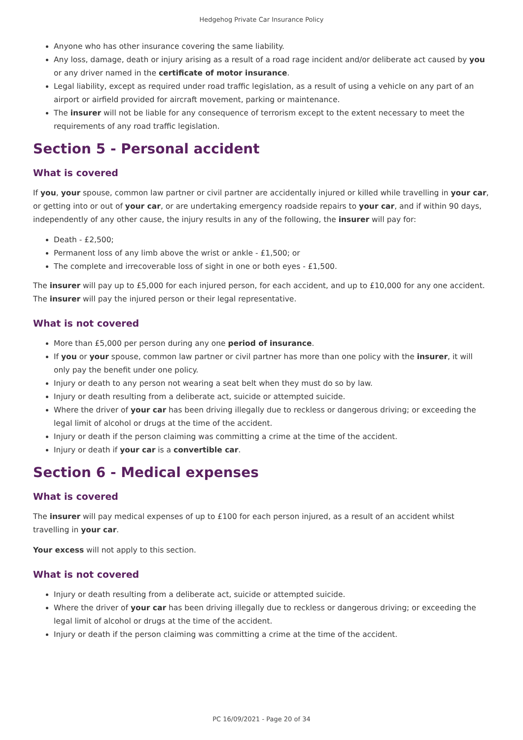Hedgehog Private Car Insurance Policy
Anyone who has other insurance covering the same liability.
Any loss, damage, death or injury arising as a result of a road rage incident and/or deliberate act caused by you or any driver named in the certificate of motor insurance.
Legal liability, except as required under road traffic legislation, as a result of using a vehicle on any part of an airport or airfield provided for aircraft movement, parking or maintenance.
The insurer will not be liable for any consequence of terrorism except to the extent necessary to meet the requirements of any road traffic legislation.
Section 5 - Personal accident
What is covered
If you, your spouse, common law partner or civil partner are accidentally injured or killed while travelling in your car, or getting into or out of your car, or are undertaking emergency roadside repairs to your car, and if within 90 days, independently of any other cause, the injury results in any of the following, the insurer will pay for:
Death - £2,500;
Permanent loss of any limb above the wrist or ankle - £1,500; or
The complete and irrecoverable loss of sight in one or both eyes - £1,500.
The insurer will pay up to £5,000 for each injured person, for each accident, and up to £10,000 for any one accident. The insurer will pay the injured person or their legal representative.
What is not covered
More than £5,000 per person during any one period of insurance.
If you or your spouse, common law partner or civil partner has more than one policy with the insurer, it will only pay the benefit under one policy.
Injury or death to any person not wearing a seat belt when they must do so by law.
Injury or death resulting from a deliberate act, suicide or attempted suicide.
Where the driver of your car has been driving illegally due to reckless or dangerous driving; or exceeding the legal limit of alcohol or drugs at the time of the accident.
Injury or death if the person claiming was committing a crime at the time of the accident.
Injury or death if your car is a convertible car.
Section 6 - Medical expenses
What is covered
The insurer will pay medical expenses of up to £100 for each person injured, as a result of an accident whilst travelling in your car.
Your excess will not apply to this section.
What is not covered
Injury or death resulting from a deliberate act, suicide or attempted suicide.
Where the driver of your car has been driving illegally due to reckless or dangerous driving; or exceeding the legal limit of alcohol or drugs at the time of the accident.
Injury or death if the person claiming was committing a crime at the time of the accident.
PC 16/09/2021 - Page 20 of 34